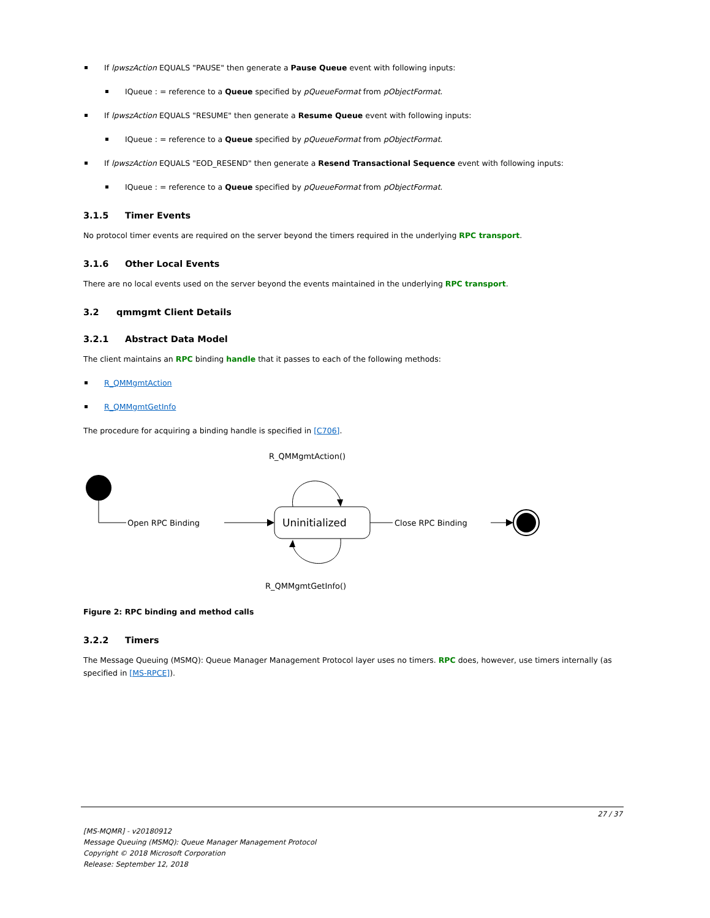If lpwszAction EQUALS "PAUSE" then generate a Pause Queue event with following inputs:
IQueue : = reference to a Queue specified by pQueueFormat from pObjectFormat.
If lpwszAction EQUALS "RESUME" then generate a Resume Queue event with following inputs:
IQueue : = reference to a Queue specified by pQueueFormat from pObjectFormat.
If lpwszAction EQUALS "EOD_RESEND" then generate a Resend Transactional Sequence event with following inputs:
IQueue : = reference to a Queue specified by pQueueFormat from pObjectFormat.
3.1.5 Timer Events
No protocol timer events are required on the server beyond the timers required in the underlying RPC transport.
3.1.6 Other Local Events
There are no local events used on the server beyond the events maintained in the underlying RPC transport.
3.2 qmmgmt Client Details
3.2.1 Abstract Data Model
The client maintains an RPC binding handle that it passes to each of the following methods:
R_QMMgmtAction
R_QMMgmtGetInfo
The procedure for acquiring a binding handle is specified in [C706].
R_QMMgmtAction()
Open RPC Binding
Uninitialized
Close RPC Binding
R_QMMgmtGetInfo()
Figure 2: RPC binding and method calls
3.2.2 Timers
The Message Queuing (MSMQ): Queue Manager Management Protocol layer uses no timers. RPC does, however, use timers internally (as specified in [MS-RPCE]).
27 / 37
[MS-MQMR] - v20180912
Message Queuing (MSMQ): Queue Manager Management Protocol
Copyright © 2018 Microsoft Corporation
Release: September 12, 2018